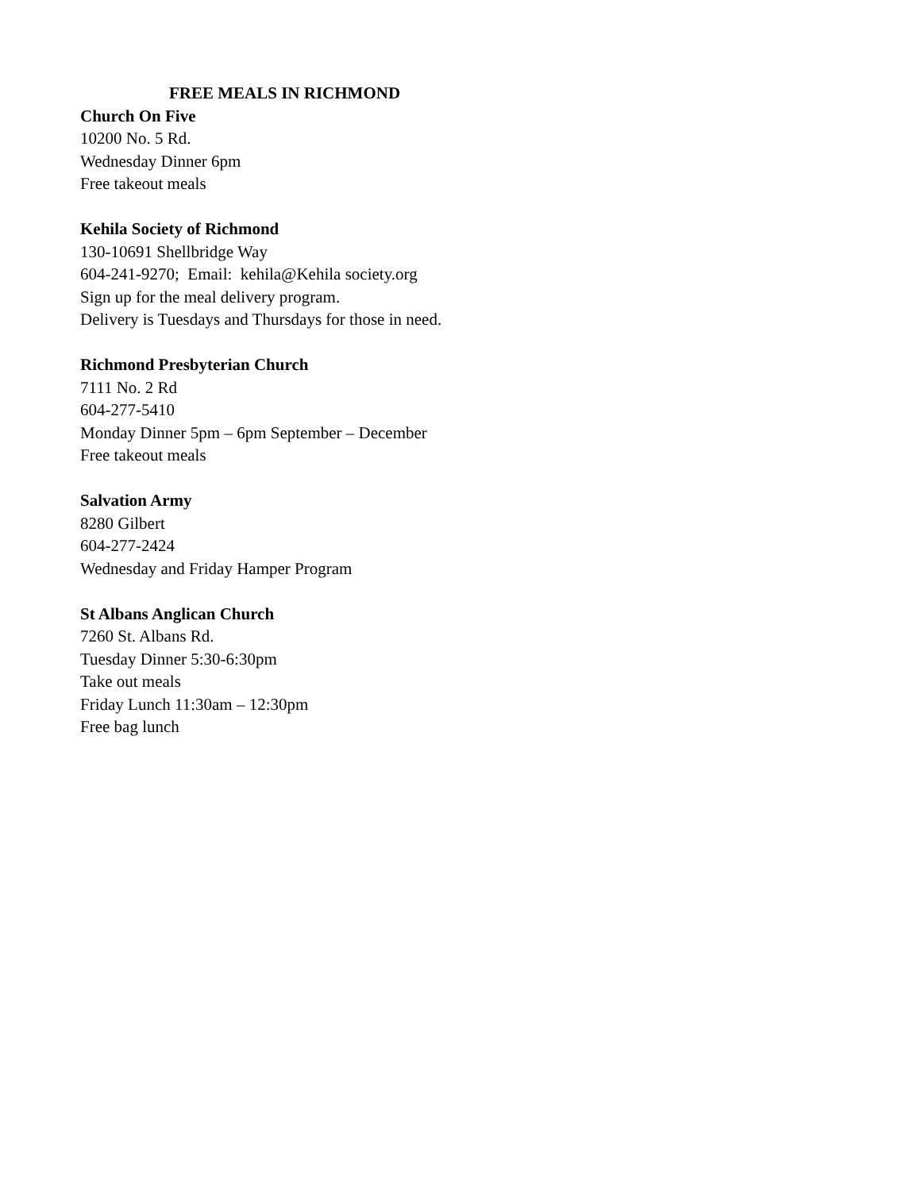FREE MEALS IN RICHMOND
Church On Five
10200 No. 5 Rd.
Wednesday Dinner 6pm
Free takeout meals
Kehila Society of Richmond
130-10691 Shellbridge Way
604-241-9270; Email: kehila@Kehila society.org
Sign up for the meal delivery program.
Delivery is Tuesdays and Thursdays for those in need.
Richmond Presbyterian Church
7111 No. 2 Rd
604-277-5410
Monday Dinner 5pm – 6pm September – December
Free takeout meals
Salvation Army
8280 Gilbert
604-277-2424
Wednesday and Friday Hamper Program
St Albans Anglican Church
7260 St. Albans Rd.
Tuesday Dinner 5:30-6:30pm
Take out meals
Friday Lunch 11:30am – 12:30pm
Free bag lunch